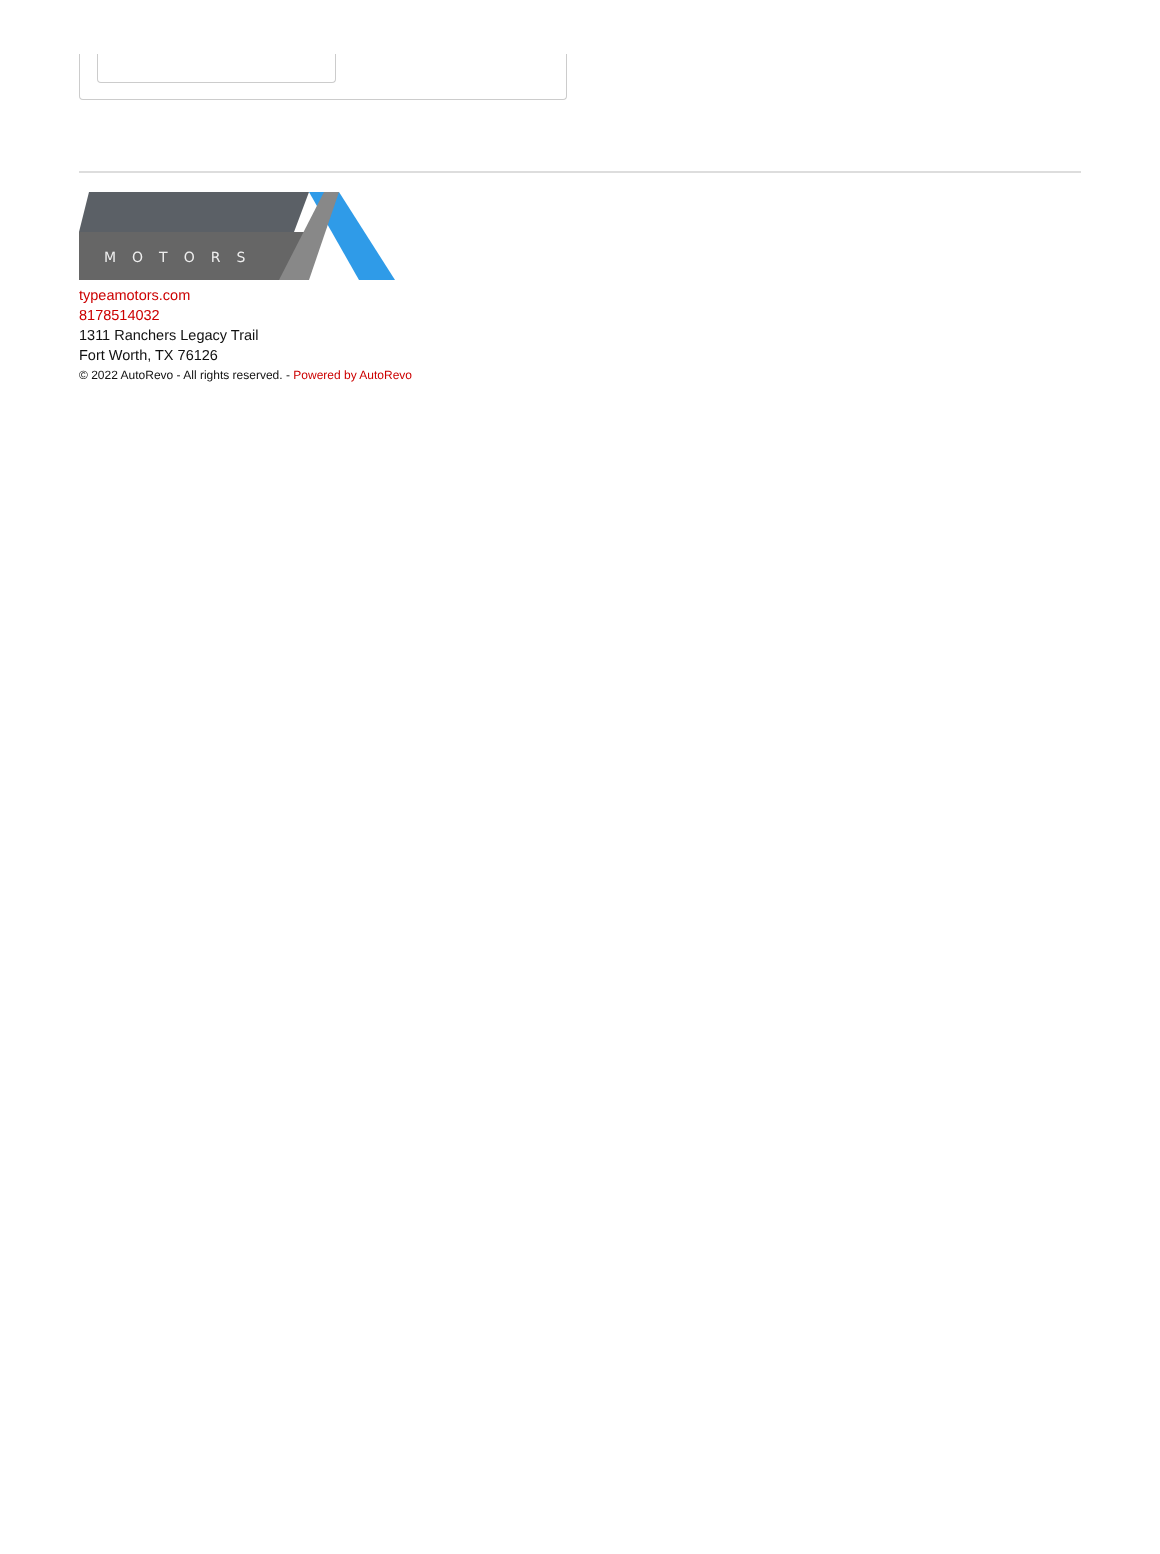MOTORS
typeamotors.com
8178514032
1311 Ranchers Legacy Trail
Fort Worth, TX 76126
© 2022 AutoRevo - All rights reserved. - Powered by AutoRevo